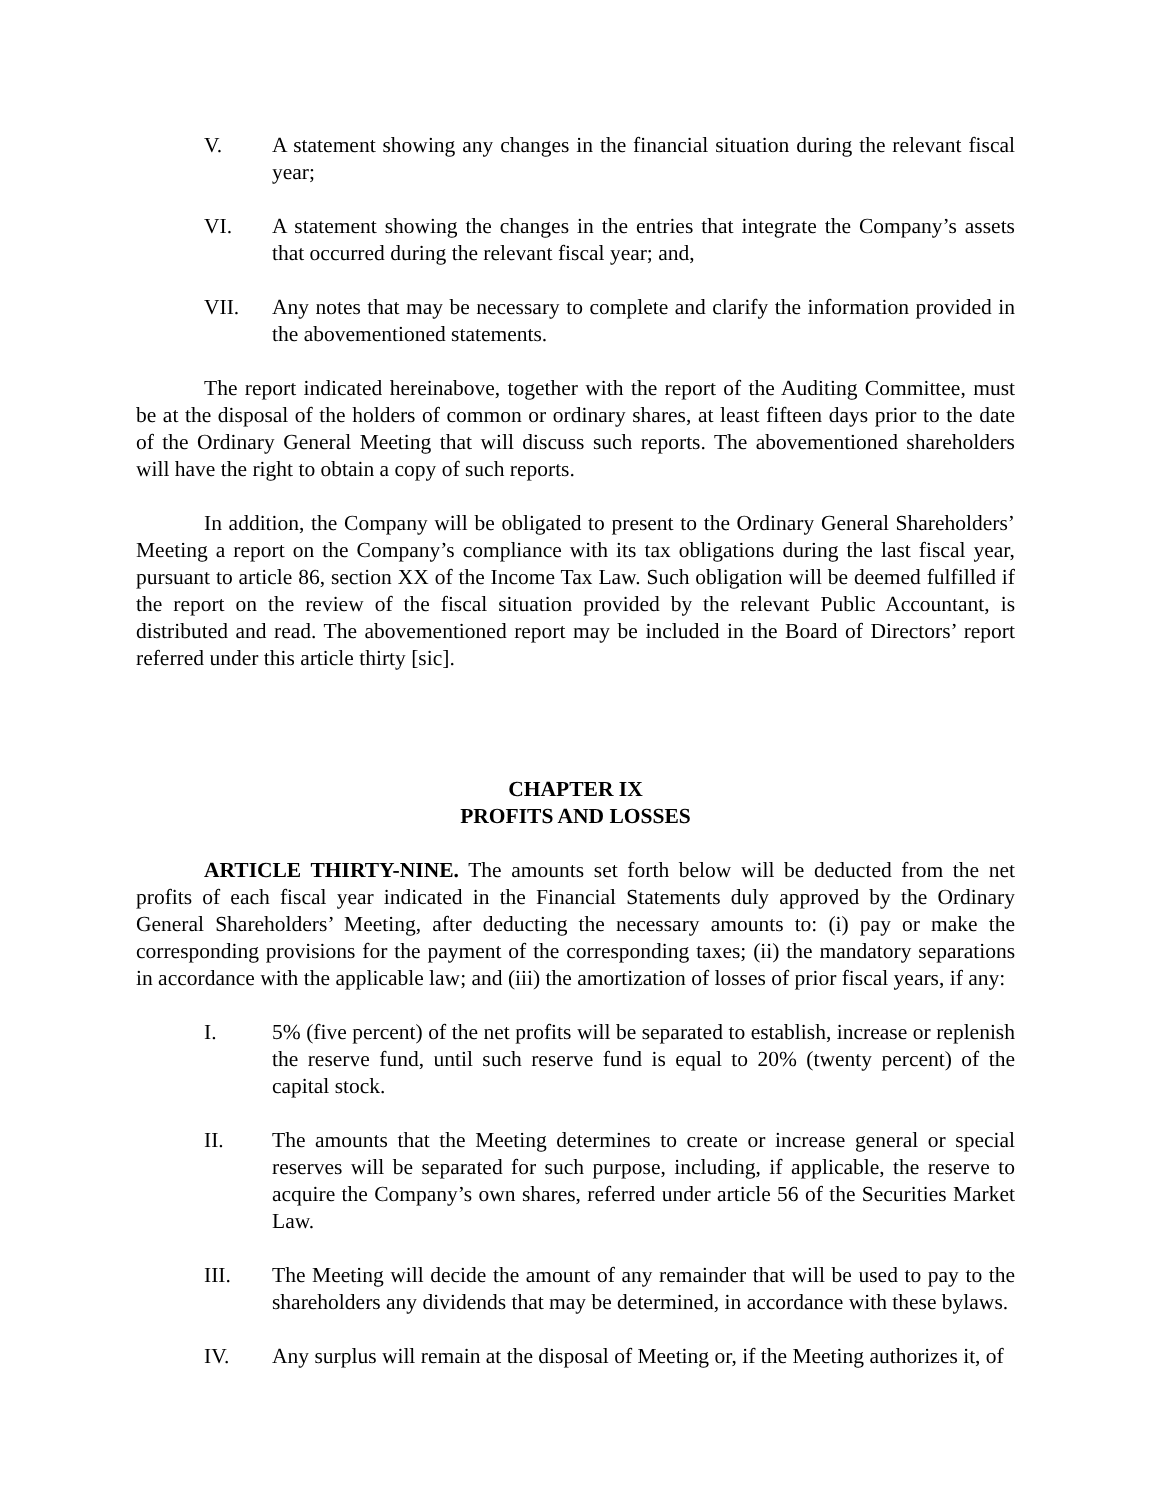V. A statement showing any changes in the financial situation during the relevant fiscal year;
VI. A statement showing the changes in the entries that integrate the Company’s assets that occurred during the relevant fiscal year; and,
VII. Any notes that may be necessary to complete and clarify the information provided in the abovementioned statements.
The report indicated hereinabove, together with the report of the Auditing Committee, must be at the disposal of the holders of common or ordinary shares, at least fifteen days prior to the date of the Ordinary General Meeting that will discuss such reports. The abovementioned shareholders will have the right to obtain a copy of such reports.
In addition, the Company will be obligated to present to the Ordinary General Shareholders’ Meeting a report on the Company’s compliance with its tax obligations during the last fiscal year, pursuant to article 86, section XX of the Income Tax Law. Such obligation will be deemed fulfilled if the report on the review of the fiscal situation provided by the relevant Public Accountant, is distributed and read. The abovementioned report may be included in the Board of Directors’ report referred under this article thirty [sic].
CHAPTER IX
PROFITS AND LOSSES
ARTICLE THIRTY-NINE. The amounts set forth below will be deducted from the net profits of each fiscal year indicated in the Financial Statements duly approved by the Ordinary General Shareholders’ Meeting, after deducting the necessary amounts to: (i) pay or make the corresponding provisions for the payment of the corresponding taxes; (ii) the mandatory separations in accordance with the applicable law; and (iii) the amortization of losses of prior fiscal years, if any:
I. 5% (five percent) of the net profits will be separated to establish, increase or replenish the reserve fund, until such reserve fund is equal to 20% (twenty percent) of the capital stock.
II. The amounts that the Meeting determines to create or increase general or special reserves will be separated for such purpose, including, if applicable, the reserve to acquire the Company’s own shares, referred under article 56 of the Securities Market Law.
III. The Meeting will decide the amount of any remainder that will be used to pay to the shareholders any dividends that may be determined, in accordance with these bylaws.
IV. Any surplus will remain at the disposal of Meeting or, if the Meeting authorizes it, of